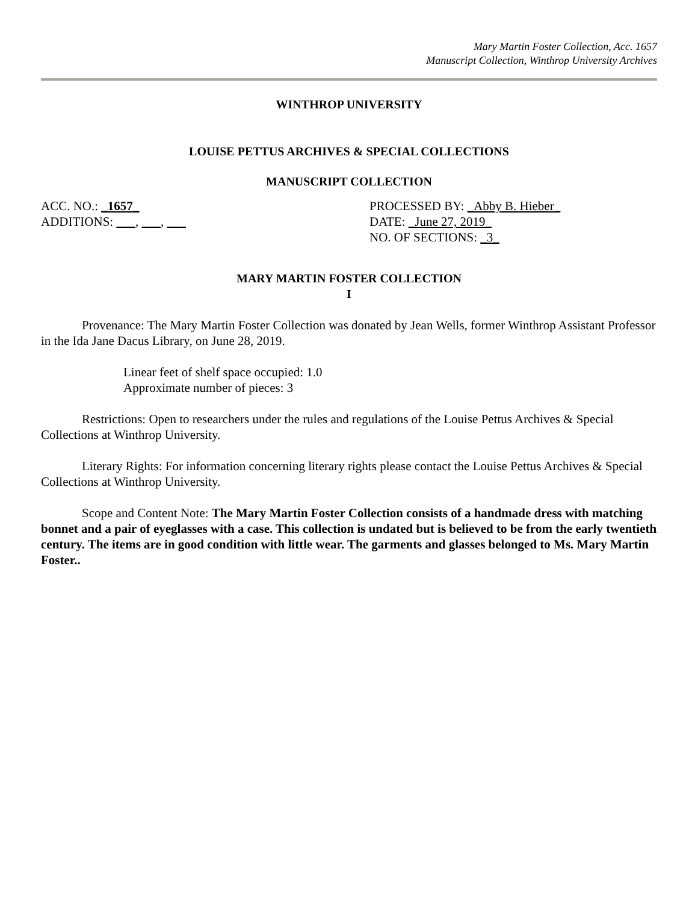Mary Martin Foster Collection, Acc. 1657
Manuscript Collection, Winthrop University Archives
WINTHROP UNIVERSITY
LOUISE PETTUS ARCHIVES & SPECIAL COLLECTIONS
MANUSCRIPT COLLECTION
ACC. NO.: _1657_ PROCESSED BY: _Abby B. Hieber_
ADDITIONS: ___, ___, ___ DATE: _June 27, 2019_
NO. OF SECTIONS: _3_
MARY MARTIN FOSTER COLLECTION
I
Provenance: The Mary Martin Foster Collection was donated by Jean Wells, former Winthrop Assistant Professor in the Ida Jane Dacus Library, on June 28, 2019.
Linear feet of shelf space occupied: 1.0
Approximate number of pieces: 3
Restrictions: Open to researchers under the rules and regulations of the Louise Pettus Archives & Special Collections at Winthrop University.
Literary Rights: For information concerning literary rights please contact the Louise Pettus Archives & Special Collections at Winthrop University.
Scope and Content Note: The Mary Martin Foster Collection consists of a handmade dress with matching bonnet and a pair of eyeglasses with a case. This collection is undated but is believed to be from the early twentieth century. The items are in good condition with little wear. The garments and glasses belonged to Ms. Mary Martin Foster..